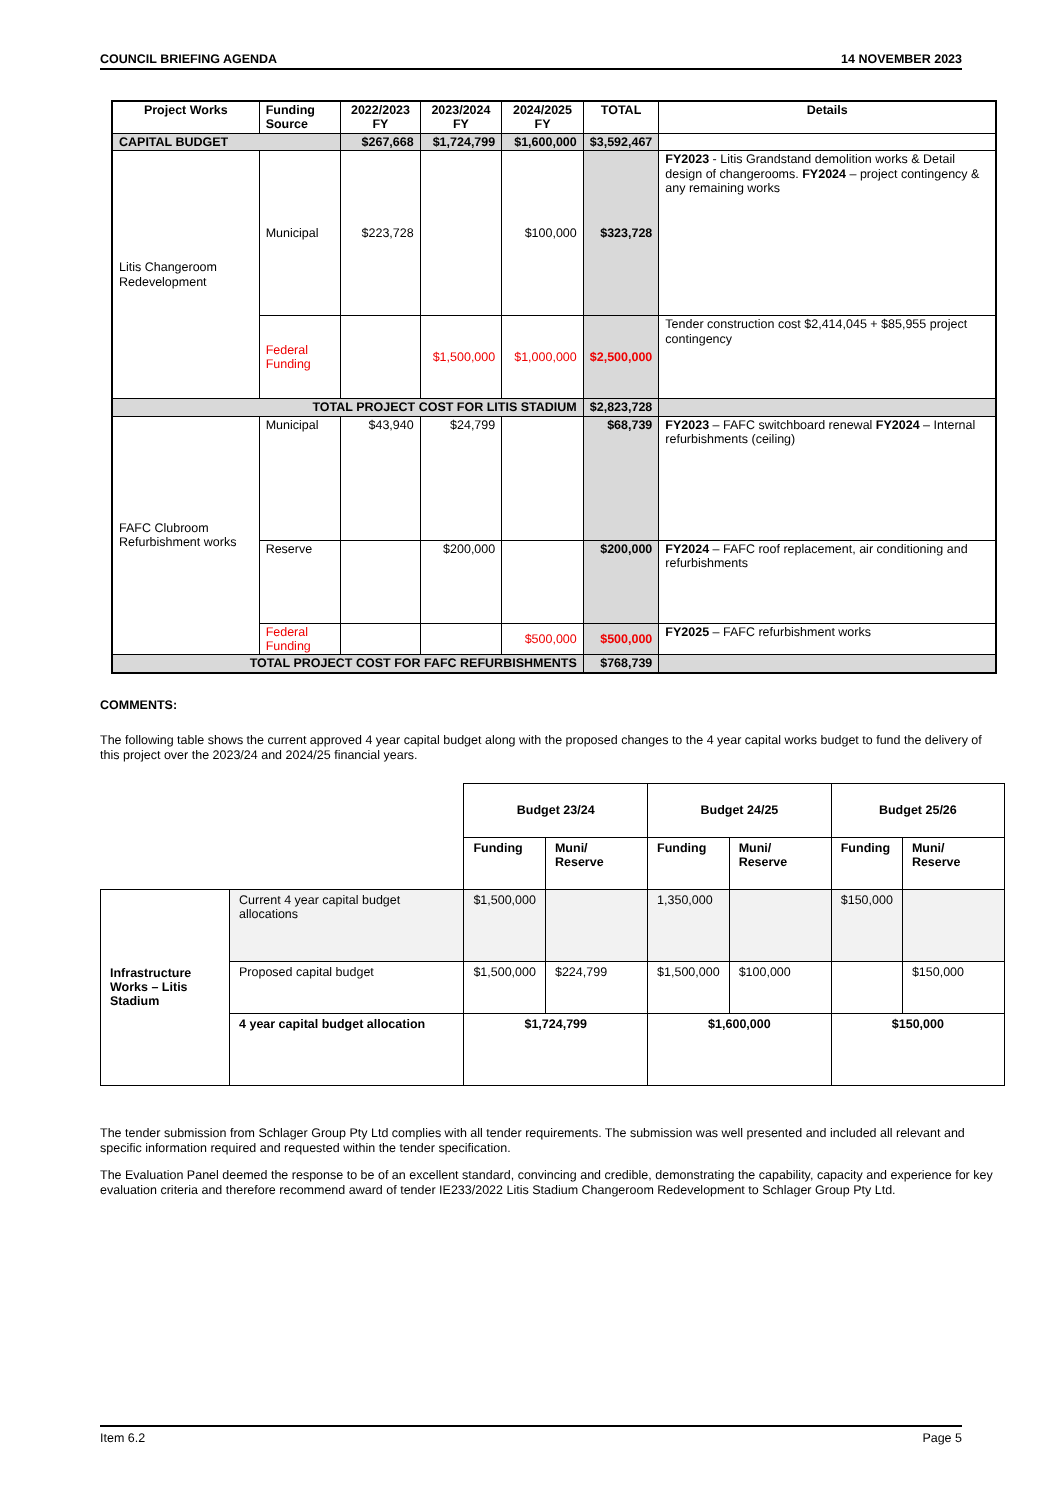COUNCIL BRIEFING AGENDA 14 NOVEMBER 2023
| Project Works | Funding Source | 2022/2023 FY | 2023/2024 FY | 2024/2025 FY | TOTAL | Details |
| --- | --- | --- | --- | --- | --- | --- |
| CAPITAL BUDGET | | $267,668 | $1,724,799 | $1,600,000 | $3,592,467 | |
| Litis Changeroom Redevelopment | Municipal | $223,728 | | $100,000 | $323,728 | FY2023 - Litis Grandstand demolition works & Detail design of changerooms. FY2024 – project contingency & any remaining works |
| | Federal Funding | | $1,500,000 | $1,000,000 | $2,500,000 | Tender construction cost $2,414,045 + $85,955 project contingency |
| TOTAL PROJECT COST FOR LITIS STADIUM | | | | | $2,823,728 | |
| FAFC Clubroom Refurbishment works | Municipal | $43,940 | $24,799 | | $68,739 | FY2023 – FAFC switchboard renewal FY2024 – Internal refurbishments (ceiling) |
| | Reserve | | $200,000 | | $200,000 | FY2024 – FAFC roof replacement, air conditioning and refurbishments |
| | Federal Funding | | | $500,000 | $500,000 | FY2025 – FAFC refurbishment works |
| TOTAL PROJECT COST FOR FAFC REFURBISHMENTS | | | | | $768,739 | |
COMMENTS:
The following table shows the current approved 4 year capital budget along with the proposed changes to the 4 year capital works budget to fund the delivery of this project over the 2023/24 and 2024/25 financial years.
| | | Budget 23/24 | | Budget 24/25 | | Budget 25/26 | |
| | | Funding | Muni/ Reserve | Funding | Muni/ Reserve | Funding | Muni/ Reserve |
| Infrastructure Works – Litis Stadium | Current 4 year capital budget allocations | $1,500,000 | | 1,350,000 | | $150,000 | |
| | Proposed capital budget | $1,500,000 | $224,799 | $1,500,000 | $100,000 | | $150,000 |
| | 4 year capital budget allocation | $1,724,799 | | $1,600,000 | | $150,000 | |
The tender submission from Schlager Group Pty Ltd complies with all tender requirements. The submission was well presented and included all relevant and specific information required and requested within the tender specification.
The Evaluation Panel deemed the response to be of an excellent standard, convincing and credible, demonstrating the capability, capacity and experience for key evaluation criteria and therefore recommend award of tender IE233/2022 Litis Stadium Changeroom Redevelopment to Schlager Group Pty Ltd.
Item 6.2 Page 5